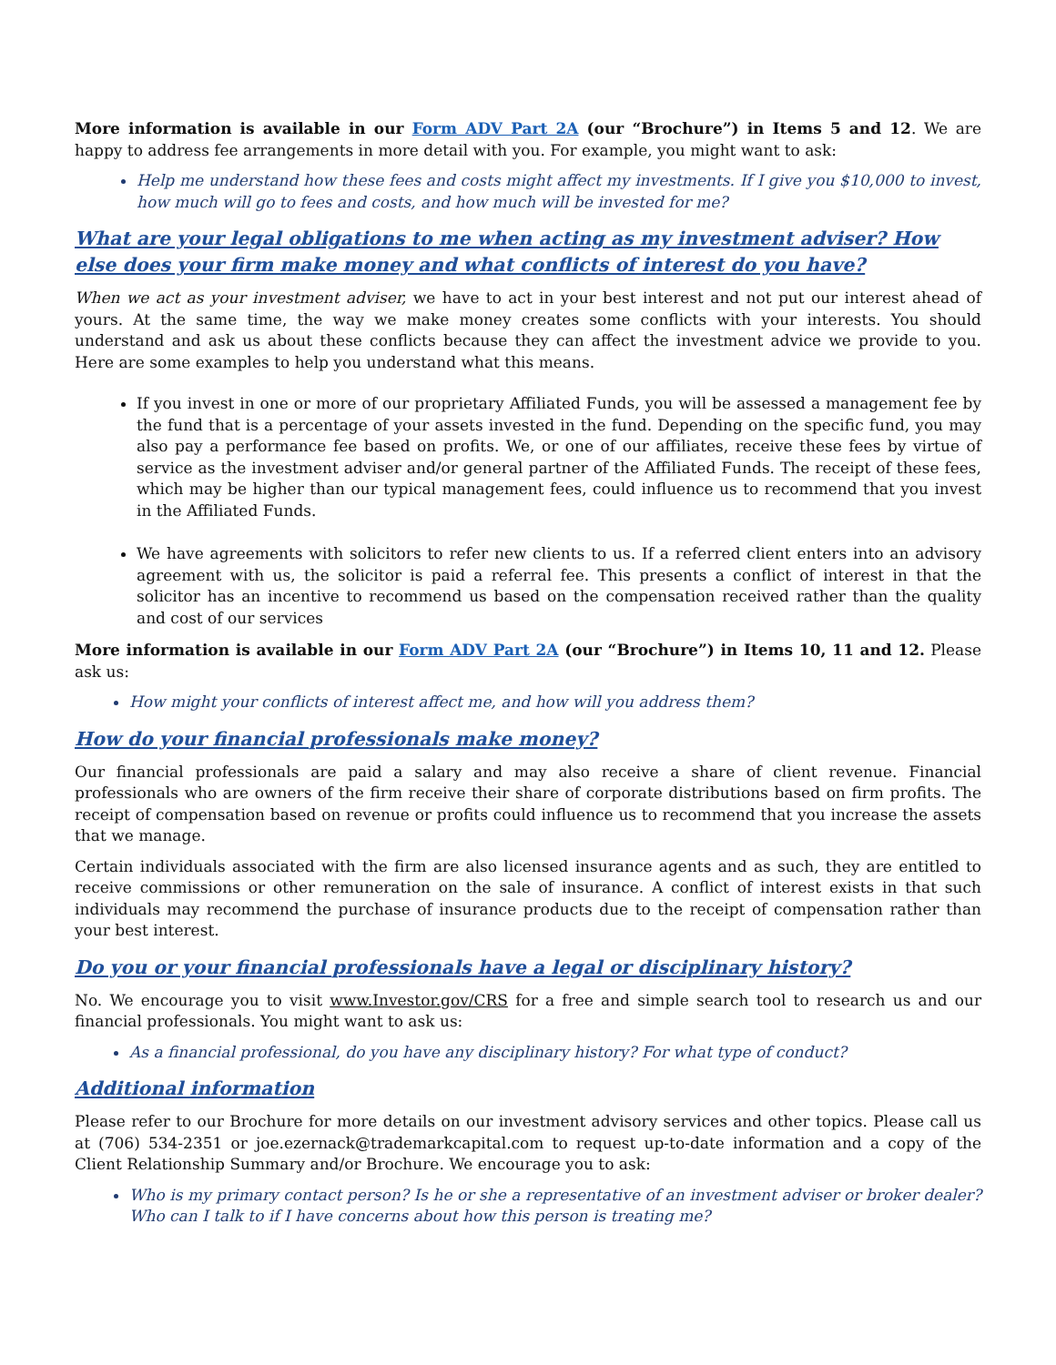More information is available in our Form ADV Part 2A (our “Brochure”) in Items 5 and 12. We are happy to address fee arrangements in more detail with you. For example, you might want to ask:
Help me understand how these fees and costs might affect my investments. If I give you $10,000 to invest, how much will go to fees and costs, and how much will be invested for me?
What are your legal obligations to me when acting as my investment adviser? How else does your firm make money and what conflicts of interest do you have?
When we act as your investment adviser, we have to act in your best interest and not put our interest ahead of yours. At the same time, the way we make money creates some conflicts with your interests. You should understand and ask us about these conflicts because they can affect the investment advice we provide to you. Here are some examples to help you understand what this means.
If you invest in one or more of our proprietary Affiliated Funds, you will be assessed a management fee by the fund that is a percentage of your assets invested in the fund. Depending on the specific fund, you may also pay a performance fee based on profits. We, or one of our affiliates, receive these fees by virtue of service as the investment adviser and/or general partner of the Affiliated Funds. The receipt of these fees, which may be higher than our typical management fees, could influence us to recommend that you invest in the Affiliated Funds.
We have agreements with solicitors to refer new clients to us. If a referred client enters into an advisory agreement with us, the solicitor is paid a referral fee. This presents a conflict of interest in that the solicitor has an incentive to recommend us based on the compensation received rather than the quality and cost of our services
More information is available in our Form ADV Part 2A (our “Brochure”) in Items 10, 11 and 12. Please ask us:
How might your conflicts of interest affect me, and how will you address them?
How do your financial professionals make money?
Our financial professionals are paid a salary and may also receive a share of client revenue. Financial professionals who are owners of the firm receive their share of corporate distributions based on firm profits. The receipt of compensation based on revenue or profits could influence us to recommend that you increase the assets that we manage.
Certain individuals associated with the firm are also licensed insurance agents and as such, they are entitled to receive commissions or other remuneration on the sale of insurance. A conflict of interest exists in that such individuals may recommend the purchase of insurance products due to the receipt of compensation rather than your best interest.
Do you or your financial professionals have a legal or disciplinary history?
No. We encourage you to visit www.Investor.gov/CRS for a free and simple search tool to research us and our financial professionals. You might want to ask us:
As a financial professional, do you have any disciplinary history? For what type of conduct?
Additional information
Please refer to our Brochure for more details on our investment advisory services and other topics. Please call us at (706) 534-2351 or joe.ezernack@trademarkcapital.com to request up-to-date information and a copy of the Client Relationship Summary and/or Brochure. We encourage you to ask:
Who is my primary contact person? Is he or she a representative of an investment adviser or broker dealer? Who can I talk to if I have concerns about how this person is treating me?